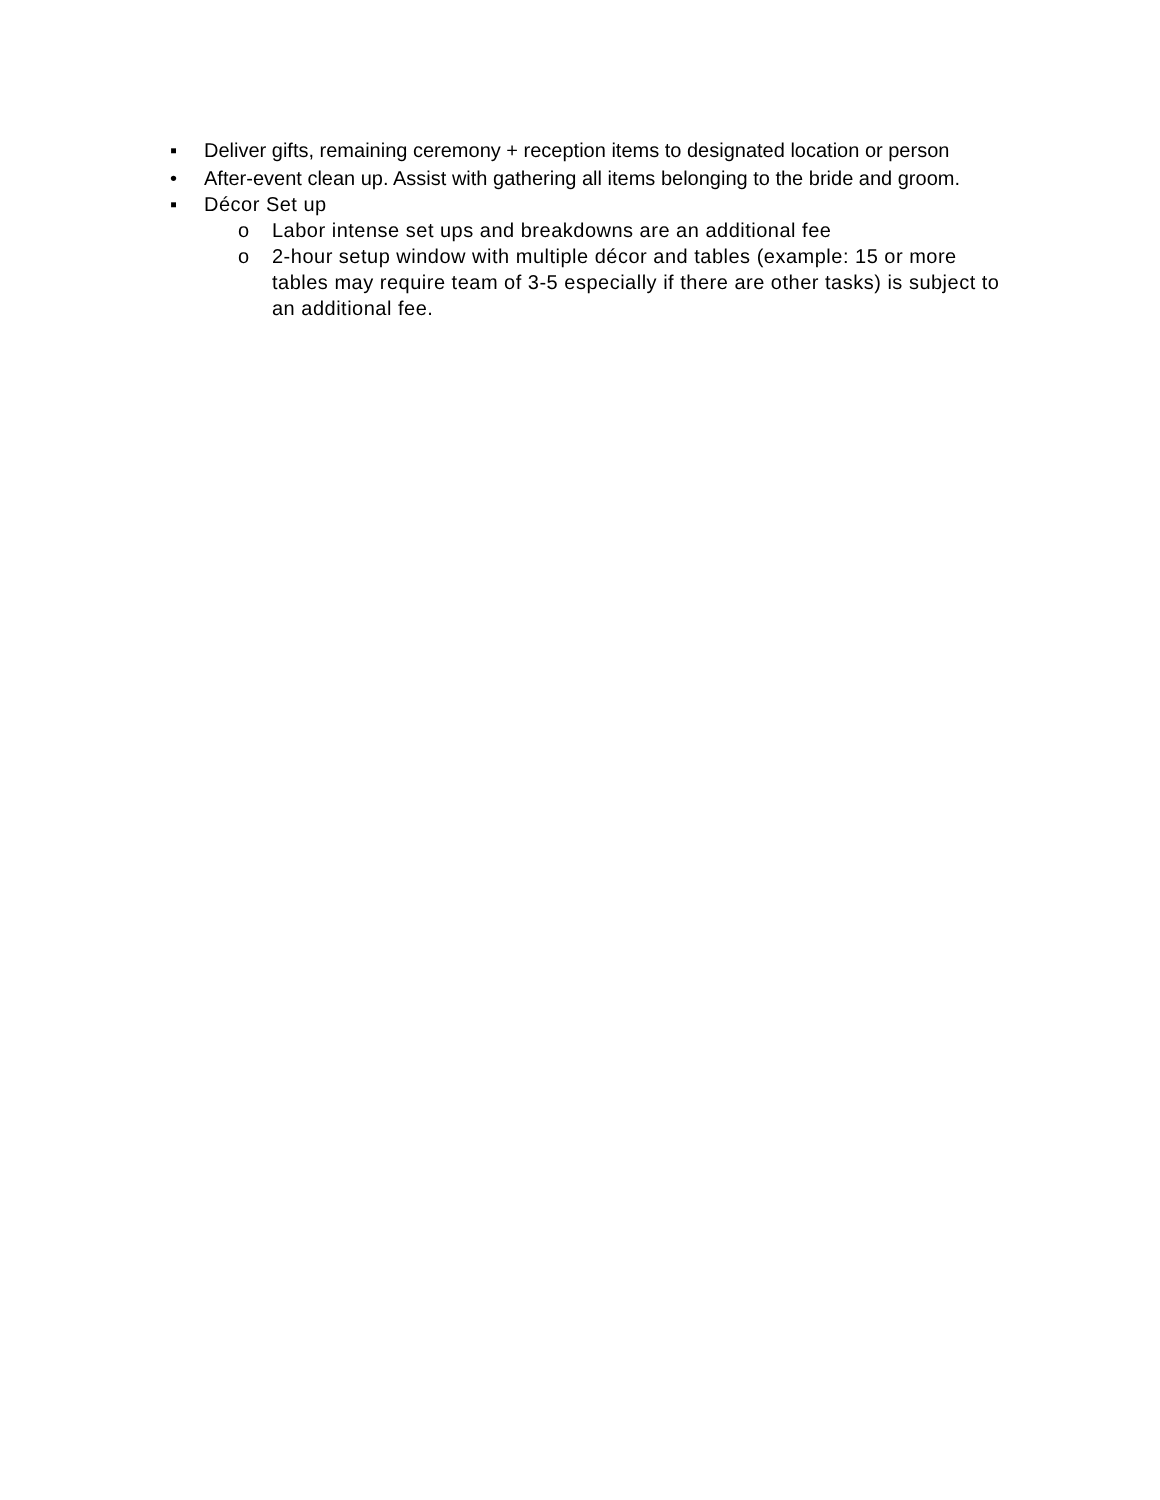▪ Deliver gifts, remaining ceremony + reception items to designated location or person
• After-event clean up. Assist with gathering all items belonging to the bride and groom.
▪ Décor Set up
o Labor intense set ups and breakdowns are an additional fee
o 2-hour setup window with multiple décor and tables (example: 15 or more tables may require team of 3-5 especially if there are other tasks) is subject to an additional fee.